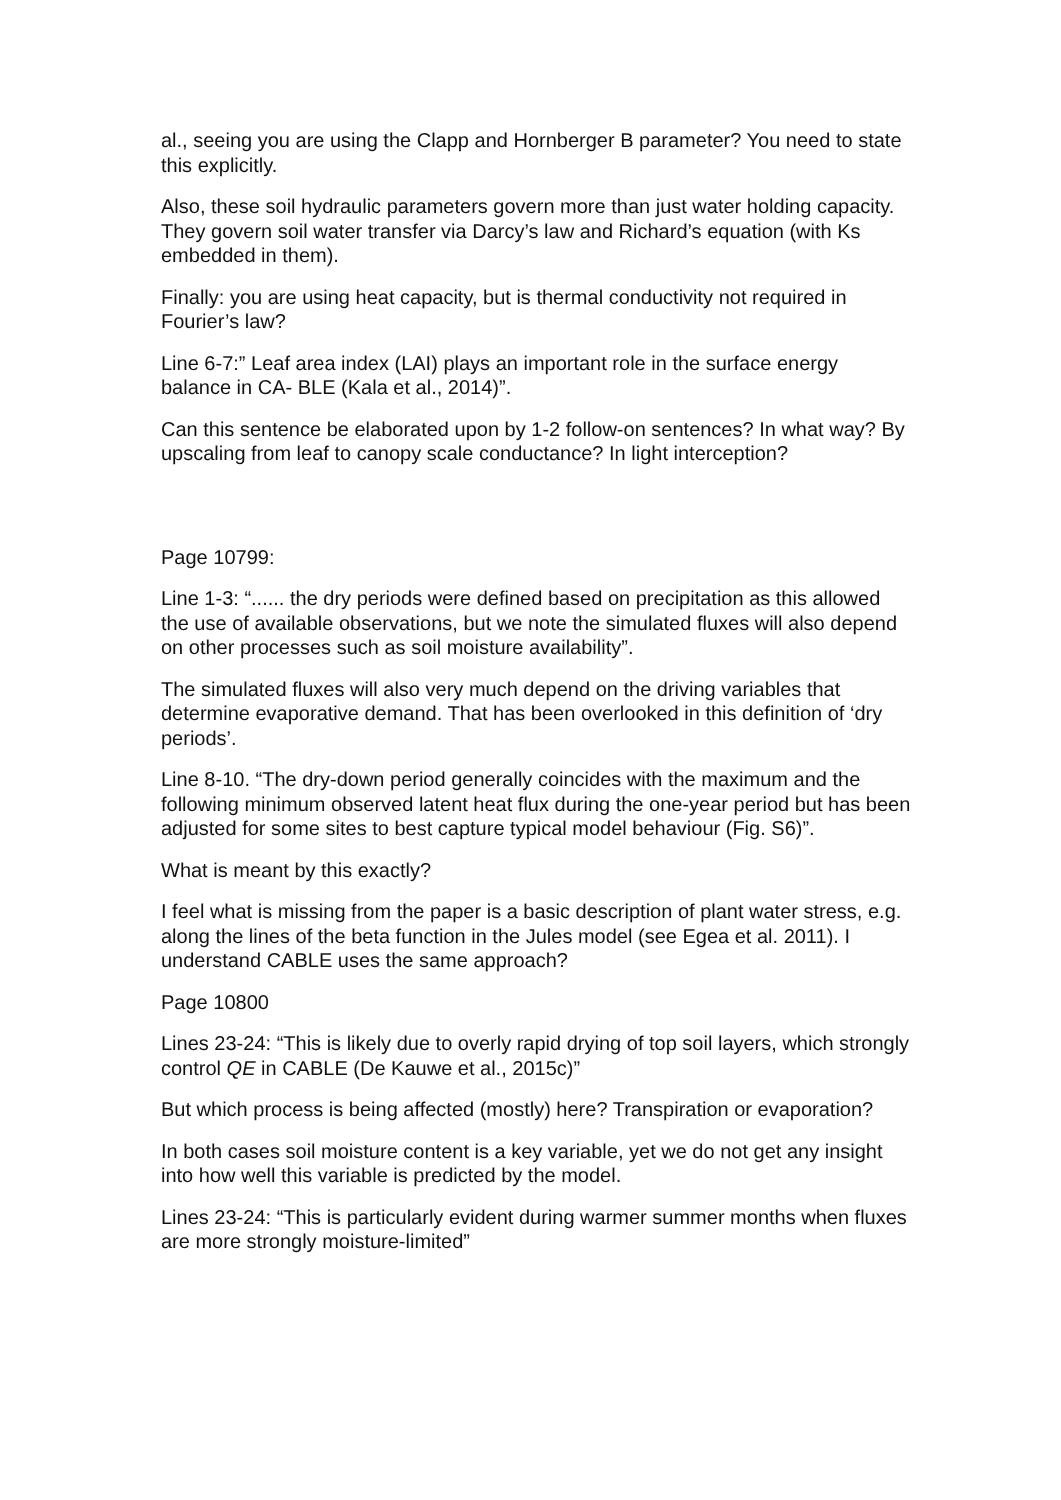al., seeing you are using the Clapp and Hornberger B parameter? You need to state this explicitly.
Also, these soil hydraulic parameters govern more than just water holding capacity. They govern soil water transfer via Darcy’s law and Richard’s equation (with Ks embedded in them).
Finally: you are using heat capacity, but is thermal conductivity not required in Fourier’s law?
Line 6-7:” Leaf area index (LAI) plays an important role in the surface energy balance in CA- BLE (Kala et al., 2014)”.
Can this sentence be elaborated upon by 1-2 follow-on sentences? In what way? By upscaling from leaf to canopy scale conductance? In light interception?
Page 10799:
Line 1-3: “...... the dry periods were defined based on precipitation as this allowed the use of available observations, but we note the simulated fluxes will also depend on other processes such as soil moisture availability”.
The simulated fluxes will also very much depend on the driving variables that determine evaporative demand. That has been overlooked in this definition of ‘dry periods’.
Line 8-10. “The dry-down period generally coincides with the maximum and the following minimum observed latent heat flux during the one-year period but has been adjusted for some sites to best capture typical model behaviour (Fig. S6)”.
What is meant by this exactly?
I feel what is missing from the paper is a basic description of plant water stress, e.g. along the lines of the beta function in the Jules model (see Egea et al. 2011). I understand CABLE uses the same approach?
Page 10800
Lines 23-24: “This is likely due to overly rapid drying of top soil layers, which strongly control QE in CABLE (De Kauwe et al., 2015c)”
But which process is being affected (mostly) here? Transpiration or evaporation?
In both cases soil moisture content is a key variable, yet we do not get any insight into how well this variable is predicted by the model.
Lines 23-24: “This is particularly evident during warmer summer months when fluxes are more strongly moisture-limited”